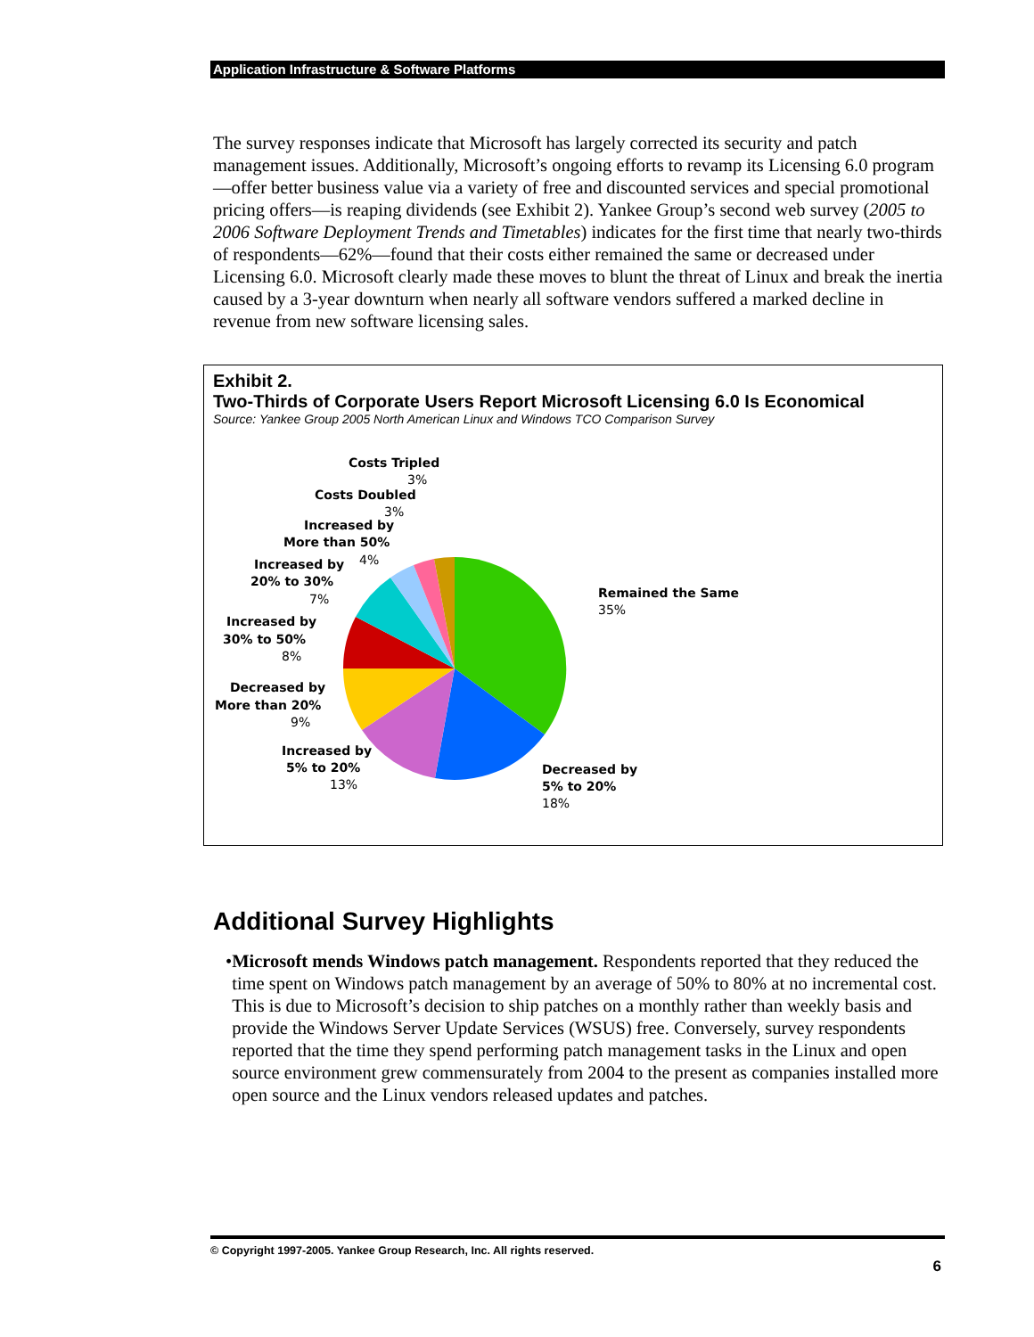Application Infrastructure & Software Platforms
The survey responses indicate that Microsoft has largely corrected its security and patch management issues. Additionally, Microsoft’s ongoing efforts to revamp its Licensing 6.0 program—offer better business value via a variety of free and discounted services and special promotional pricing offers—is reaping dividends (see Exhibit 2). Yankee Group’s second web survey (2005 to 2006 Software Deployment Trends and Timetables) indicates for the first time that nearly two-thirds of respondents—62%—found that their costs either remained the same or decreased under Licensing 6.0. Microsoft clearly made these moves to blunt the threat of Linux and break the inertia caused by a 3-year downturn when nearly all software vendors suffered a marked decline in revenue from new software licensing sales.
Exhibit 2.
Two-Thirds of Corporate Users Report Microsoft Licensing 6.0 Is Economical
Source: Yankee Group 2005 North American Linux and Windows TCO Comparison Survey
Costs Tripled
3%
Costs Doubled
3%
Increased by
More than 50%
4%
Increased by
20% to 30%
7%
Increased by
30% to 50%
8%
Decreased by
More than 20%
9%
Increased by
5% to 20%
13%
Remained the Same
35%
Decreased by
5% to 20%
18%
Additional Survey Highlights
• Microsoft mends Windows patch management. Respondents reported that they reduced the time spent on Windows patch management by an average of 50% to 80% at no incremental cost. This is due to Microsoft’s decision to ship patches on a monthly rather than weekly basis and provide the Windows Server Update Services (WSUS) free. Conversely, survey respondents reported that the time they spend performing patch management tasks in the Linux and open source environment grew commensurately from 2004 to the present as companies installed more open source and the Linux vendors released updates and patches.
© Copyright 1997-2005. Yankee Group Research, Inc. All rights reserved.
6